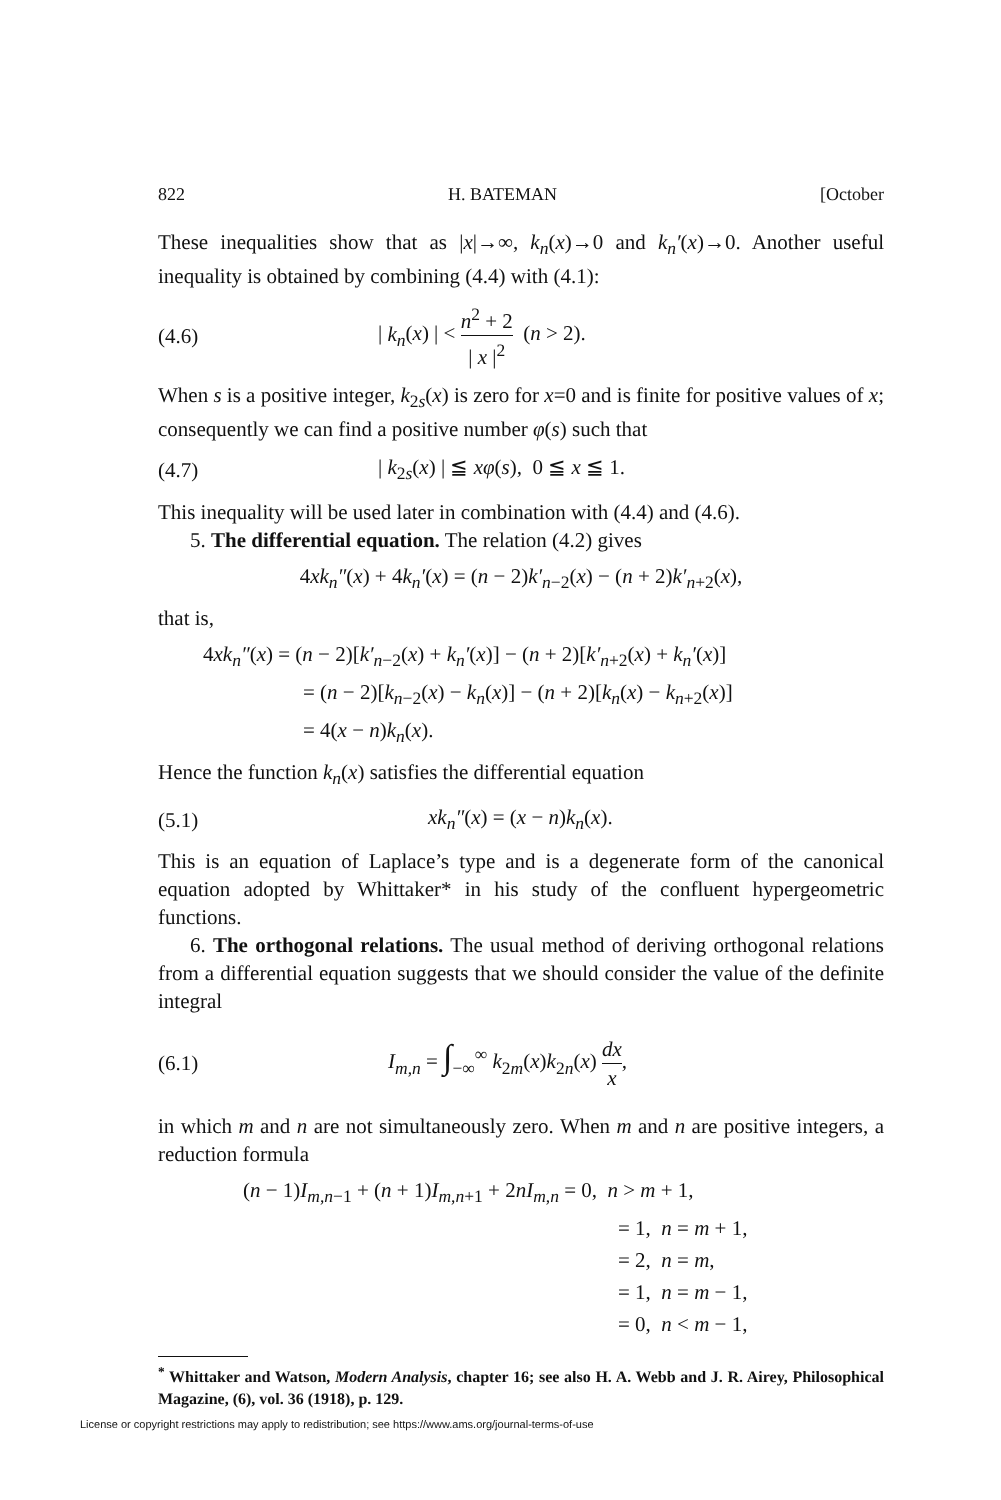822 H. BATEMAN [October
These inequalities show that as |x|→∞, k<sub>n</sub>(x)→0 and k<sub>n</sub>′(x)→0. Another useful inequality is obtained by combining (4.4) with (4.1):
(4.6) | k<sub>n</sub>(x) | < n<sup>2</sup> + 2 | x |<sup>2</sup> (n > 2).
When s is a positive integer, k<sub>2s</sub>(x) is zero for x=0 and is finite for positive values of x; consequently we can find a positive number φ(s) such that
(4.7) | k<sub>2s</sub>(x) | ≦ xφ(s), 0 ≦ x ≦ 1.
This inequality will be used later in combination with (4.4) and (4.6).
5. The differential equation. The relation (4.2) gives
4xk<sub>n</sub>″(x) + 4k<sub>n</sub>′(x) = (n − 2)k′<sub>n−2</sub>(x) − (n + 2)k′<sub>n+2</sub>(x),
that is,
4xk<sub>n</sub>″(x) = (n − 2)[k′<sub>n−2</sub>(x) + k<sub>n</sub>′(x)] − (n + 2)[k′<sub>n+2</sub>(x) + k<sub>n</sub>′(x)]
= (n − 2)[k<sub>n−2</sub>(x) − k<sub>n</sub>(x)] − (n + 2)[k<sub>n</sub>(x) − k<sub>n+2</sub>(x)]
= 4(x − n)k<sub>n</sub>(x).
Hence the function k<sub>n</sub>(x) satisfies the differential equation
(5.1) xk<sub>n</sub>″(x) = (x − n)k<sub>n</sub>(x).
This is an equation of Laplace’s type and is a degenerate form of the canonical equation adopted by Whittaker* in his study of the confluent hypergeometric functions.
6. The orthogonal relations. The usual method of deriving orthogonal relations from a differential equation suggests that we should consider the value of the definite integral
(6.1) I<sub>m,n</sub> = ∫<sub>−∞</sub><sup>∞</sup> k<sub>2m</sub>(x)k<sub>2n</sub>(x) dx x,
in which m and n are not simultaneously zero. When m and n are positive integers, a reduction formula
(n − 1)I<sub>m,n−1</sub> + (n + 1)I<sub>m,n+1</sub> + 2nI<sub>m,n</sub> = 0, n > m + 1,
= 1, n = m + 1,
= 2, n = m,
= 1, n = m − 1,
= 0, n < m − 1,
<sup>*</sup> Whittaker and Watson, Modern Analysis, chapter 16; see also H. A. Webb and J. R. Airey, Philosophical Magazine, (6), vol. 36 (1918), p. 129.
License or copyright restrictions may apply to redistribution; see https://www.ams.org/journal-terms-of-use